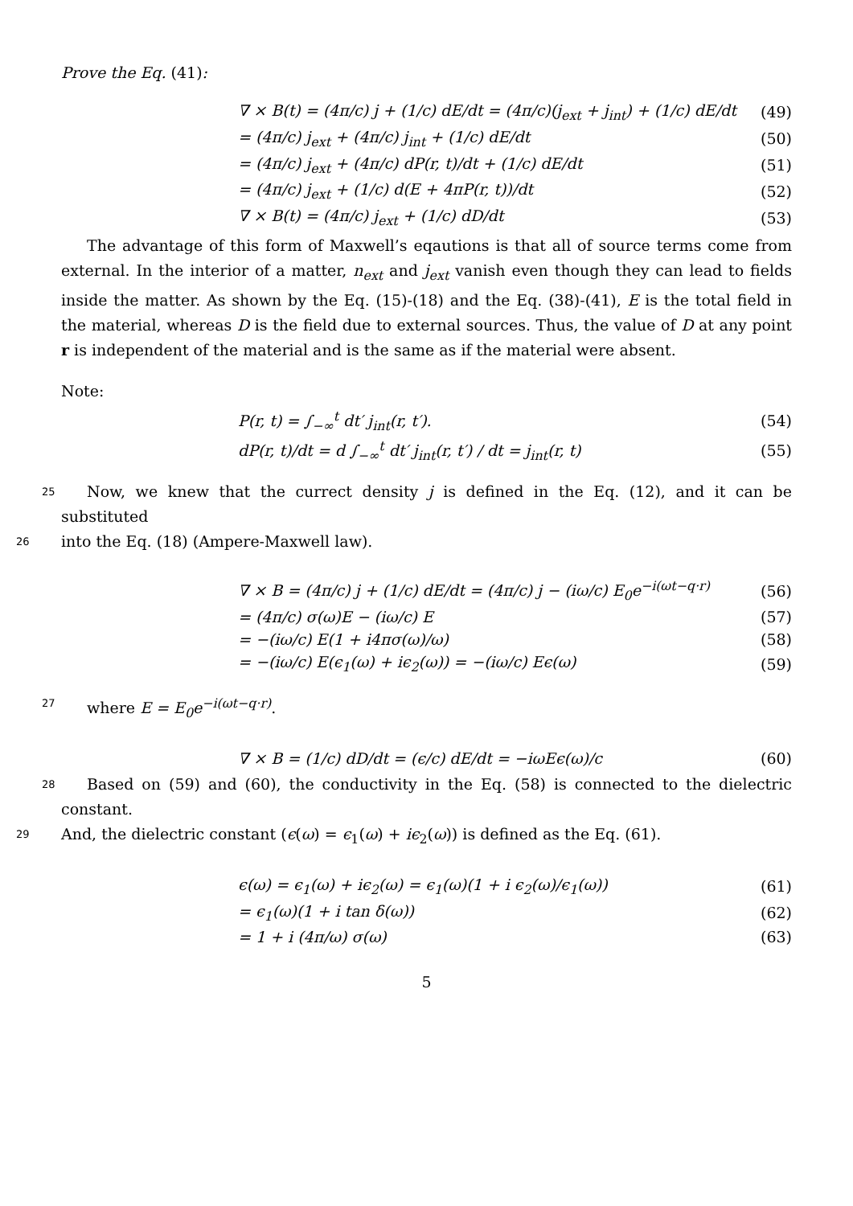Prove the Eq. (41):
∇ × B(t) = (4π/c) j + (1/c) dE/dt = (4π/c)(j<sub>ext</sub> + j<sub>int</sub>) + (1/c) dE/dt (49)
= (4π/c) j<sub>ext</sub> + (4π/c) j<sub>int</sub> + (1/c) dE/dt (50)
= (4π/c) j<sub>ext</sub> + (4π/c) dP(r, t)/dt + (1/c) dE/dt (51)
= (4π/c) j<sub>ext</sub> + (1/c) d(E + 4πP(r, t))/dt (52)
∇ × B(t) = (4π/c) j<sub>ext</sub> + (1/c) dD/dt (53)
The advantage of this form of Maxwell’s eqautions is that all of source terms come from external. In the interior of a matter, n<sub>ext</sub> and j<sub>ext</sub> vanish even though they can lead to fields inside the matter. As shown by the Eq. (15)-(18) and the Eq. (38)-(41), E is the total field in the material, whereas D is the field due to external sources. Thus, the value of D at any point r is independent of the material and is the same as if the material were absent.
Note:
P(r, t) = ∫<sub>−∞</sub><sup>t</sup> dt′ j<sub>int</sub>(r, t′). (54)
dP(r, t)/dt = d ∫<sub>−∞</sub><sup>t</sup> dt′ j<sub>int</sub>(r, t′) / dt = j<sub>int</sub>(r, t) (55)
25 Now, we knew that the currect density j is defined in the Eq. (12), and it can be substituted
26 into the Eq. (18) (Ampere-Maxwell law).
∇ × B = (4π/c) j + (1/c) dE/dt = (4π/c) j − (iω/c) E<sub>0</sub>e<sup>−i(ωt−q·r)</sup> (56)
= (4π/c) σ(ω)E − (iω/c) E (57)
= −(iω/c) E(1 + i4πσ(ω)/ω) (58)
= −(iω/c) E(ϵ<sub>1</sub>(ω) + iϵ<sub>2</sub>(ω)) = −(iω/c) Eϵ(ω) (59)
27 where E = E<sub>0</sub>e<sup>−i(ωt−q·r)</sup>.
∇ × B = (1/c) dD/dt = (ϵ/c) dE/dt = −iωEϵ(ω)/c (60)
28 Based on (59) and (60), the conductivity in the Eq. (58) is connected to the dielectric constant.
29 And, the dielectric constant (ϵ(ω) = ϵ<sub>1</sub>(ω) + iϵ<sub>2</sub>(ω)) is defined as the Eq. (61).
ϵ(ω) = ϵ<sub>1</sub>(ω) + iϵ<sub>2</sub>(ω) = ϵ<sub>1</sub>(ω)(1 + i ϵ<sub>2</sub>(ω)/ϵ<sub>1</sub>(ω)) (61)
= ϵ<sub>1</sub>(ω)(1 + i tan δ(ω)) (62)
= 1 + i (4π/ω) σ(ω) (63)
5